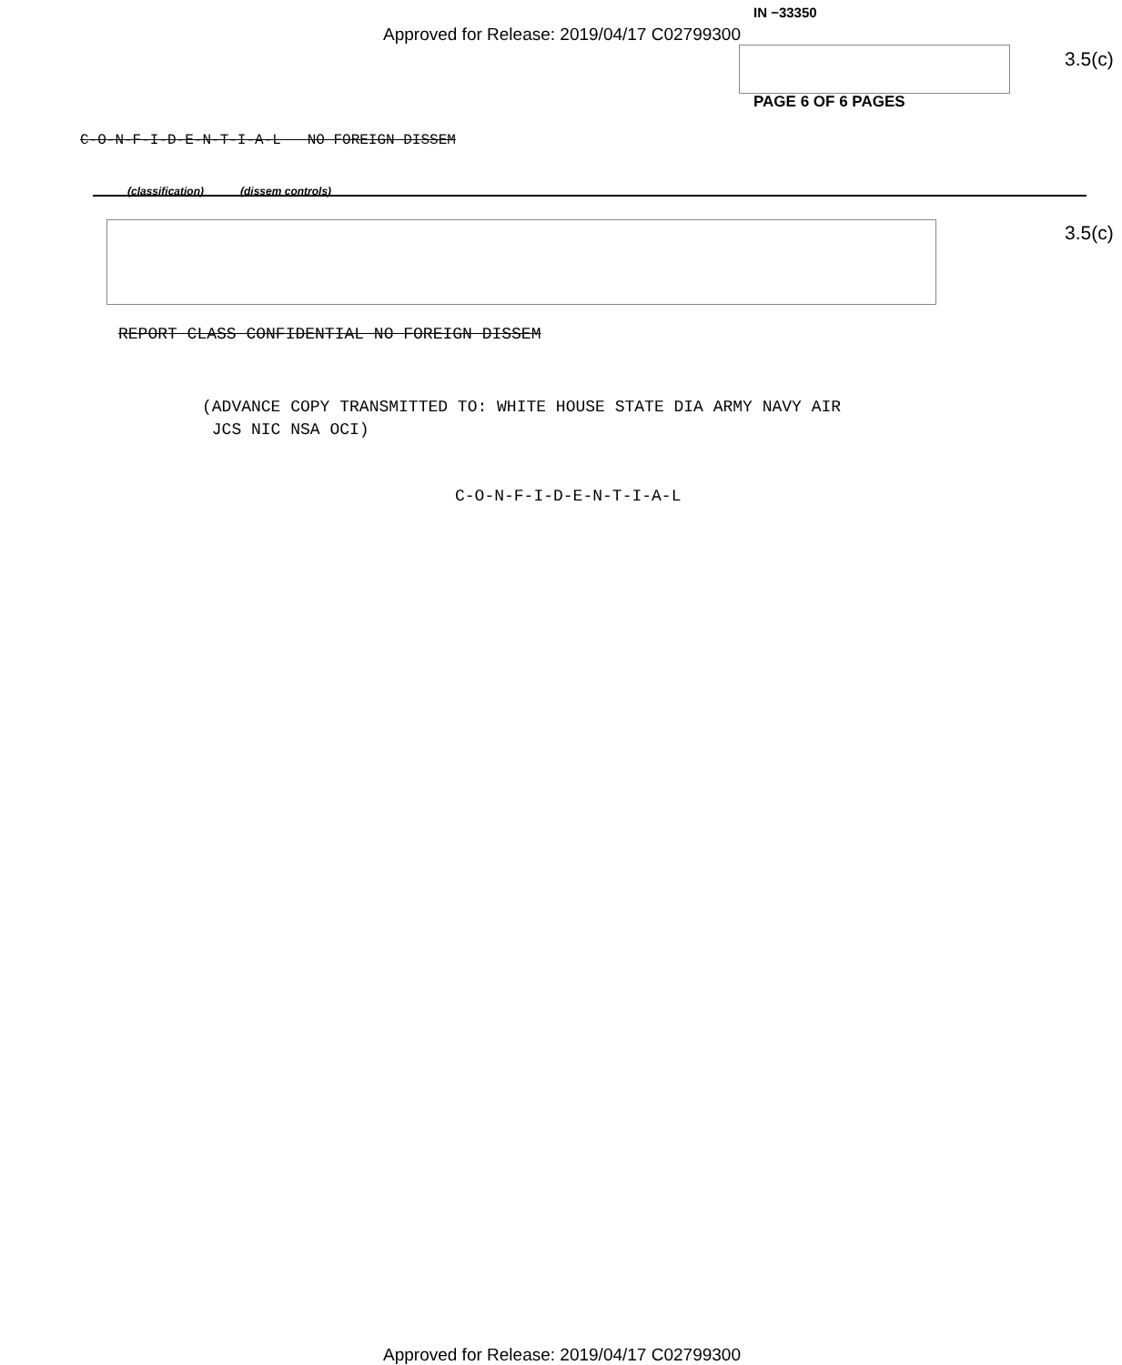IN −33350
Approved for Release: 2019/04/17 C02799300
3.5(c)
PAGE 6 OF 6 PAGES
C-O-N-F-I-D-E-N-T-I-A-L NO FOREIGN DISSEM
(classification) (dissem controls)
3.5(c)
REPORT CLASS CONFIDENTIAL NO FOREIGN DISSEM
(ADVANCE COPY TRANSMITTED TO: WHITE HOUSE STATE DIA ARMY NAVY AIR
JCS NIC NSA OCI)
C-O-N-F-I-D-E-N-T-I-A-L
Approved for Release: 2019/04/17 C02799300